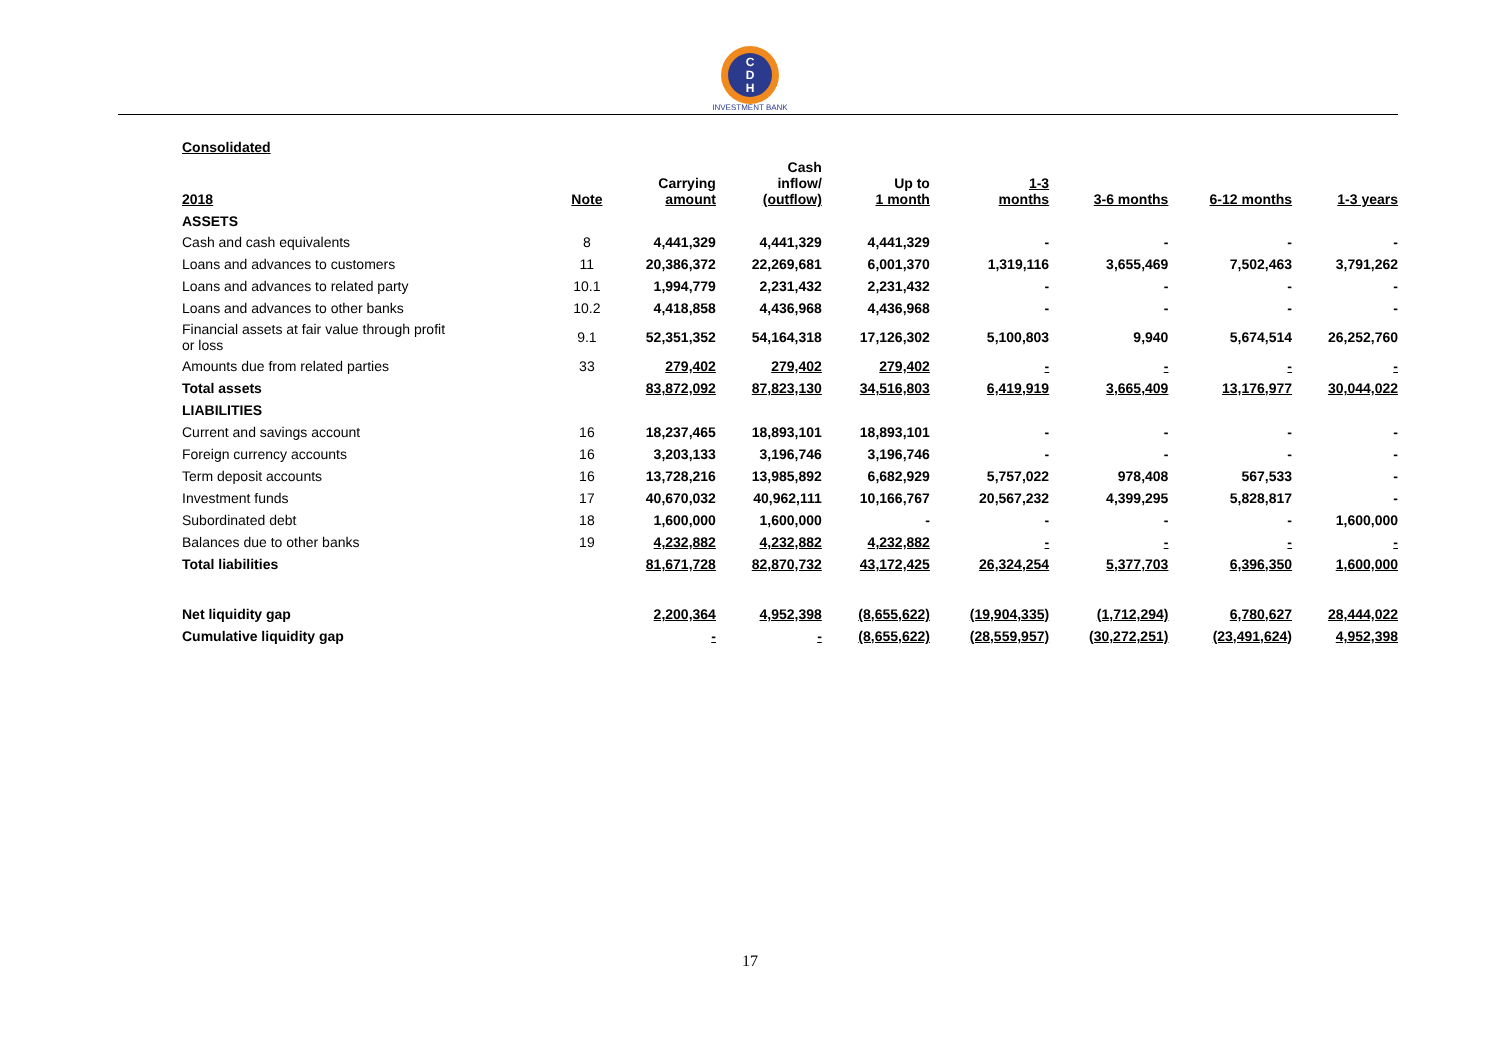C
D
H
INVESTMENT BANK
| Consolidated | | | | | | | | |
| --- | --- | --- | --- | --- | --- | --- | --- | --- |
| 2018 | Note | Carrying amount | Cash inflow/ (outflow) | Up to 1 month | 1-3 months | 3-6 months | 6-12 months | 1-3 years |
| ASSETS | | | | | | | | |
| Cash and cash equivalents | 8 | 4,441,329 | 4,441,329 | 4,441,329 | - | - | - | - |
| Loans and advances to customers | 11 | 20,386,372 | 22,269,681 | 6,001,370 | 1,319,116 | 3,655,469 | 7,502,463 | 3,791,262 |
| Loans and advances to related party | 10.1 | 1,994,779 | 2,231,432 | 2,231,432 | - | - | - | - |
| Loans and advances to other banks | 10.2 | 4,418,858 | 4,436,968 | 4,436,968 | - | - | - | - |
| Financial assets at fair value through profit or loss | 9.1 | 52,351,352 | 54,164,318 | 17,126,302 | 5,100,803 | 9,940 | 5,674,514 | 26,252,760 |
| Amounts due from related parties | 33 | 279,402 | 279,402 | 279,402 | - | - | - | - |
| Total assets | | 83,872,092 | 87,823,130 | 34,516,803 | 6,419,919 | 3,665,409 | 13,176,977 | 30,044,022 |
| LIABILITIES | | | | | | | | |
| Current and savings account | 16 | 18,237,465 | 18,893,101 | 18,893,101 | - | - | - | - |
| Foreign currency accounts | 16 | 3,203,133 | 3,196,746 | 3,196,746 | - | - | - | - |
| Term deposit accounts | 16 | 13,728,216 | 13,985,892 | 6,682,929 | 5,757,022 | 978,408 | 567,533 | - |
| Investment funds | 17 | 40,670,032 | 40,962,111 | 10,166,767 | 20,567,232 | 4,399,295 | 5,828,817 | - |
| Subordinated debt | 18 | 1,600,000 | 1,600,000 | - | - | - | - | 1,600,000 |
| Balances due to other banks | 19 | 4,232,882 | 4,232,882 | 4,232,882 | - | - | - | - |
| Total liabilities | | 81,671,728 | 82,870,732 | 43,172,425 | 26,324,254 | 5,377,703 | 6,396,350 | 1,600,000 |
| Net liquidity gap | | 2,200,364 | 4,952,398 | (8,655,622) | (19,904,335) | (1,712,294) | 6,780,627 | 28,444,022 |
| Cumulative liquidity gap | | - | - | (8,655,622) | (28,559,957) | (30,272,251) | (23,491,624) | 4,952,398 |
17